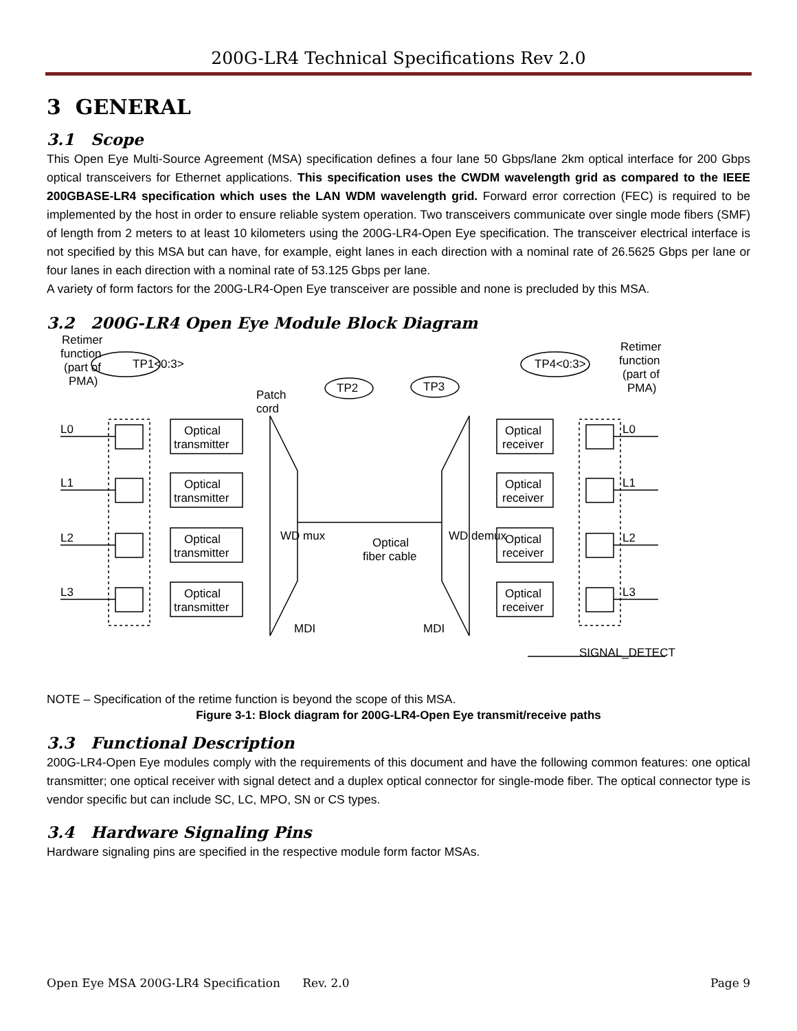200G-LR4 Technical Specifications Rev 2.0
3 GENERAL
3.1 Scope
This Open Eye Multi-Source Agreement (MSA) specification defines a four lane 50 Gbps/lane 2km optical interface for 200 Gbps optical transceivers for Ethernet applications. This specification uses the CWDM wavelength grid as compared to the IEEE 200GBASE-LR4 specification which uses the LAN WDM wavelength grid. Forward error correction (FEC) is required to be implemented by the host in order to ensure reliable system operation. Two transceivers communicate over single mode fibers (SMF) of length from 2 meters to at least 10 kilometers using the 200G-LR4-Open Eye specification. The transceiver electrical interface is not specified by this MSA but can have, for example, eight lanes in each direction with a nominal rate of 26.5625 Gbps per lane or four lanes in each direction with a nominal rate of 53.125 Gbps per lane.
A variety of form factors for the 200G-LR4-Open Eye transceiver are possible and none is precluded by this MSA.
3.2 200G-LR4 Open Eye Module Block Diagram
Retimer
function
(part of
PMA)
TP1<0:3>
TP4<0:3>
TP2
TP3
Patch
cord
Retimer
function
(part of
PMA)
L0
L1
L2
L3
L0
L1
L2
L3
Optical
transmitter
Optical
transmitter
Optical
transmitter
Optical
transmitter
Optical
receiver
Optical
receiver
Optical
receiver
Optical
receiver
WD mux
WD demux
Optical
fiber cable
MDI
MDI
SIGNAL_DETECT
NOTE – Specification of the retime function is beyond the scope of this MSA.
Figure 3-1: Block diagram for 200G-LR4-Open Eye transmit/receive paths
3.3 Functional Description
200G-LR4-Open Eye modules comply with the requirements of this document and have the following common features: one optical transmitter; one optical receiver with signal detect and a duplex optical connector for single-mode fiber. The optical connector type is vendor specific but can include SC, LC, MPO, SN or CS types.
3.4 Hardware Signaling Pins
Hardware signaling pins are specified in the respective module form factor MSAs.
Open Eye MSA 200G-LR4 Specification Rev. 2.0 Page 9